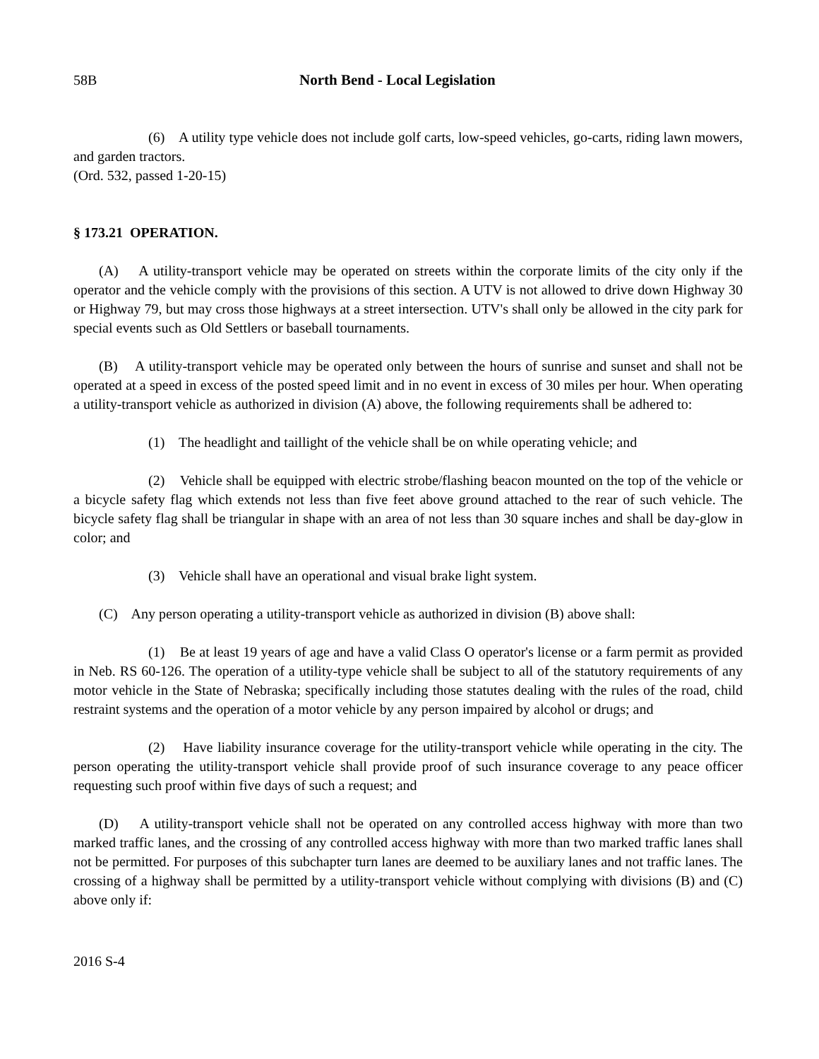58B North Bend - Local Legislation
(6) A utility type vehicle does not include golf carts, low-speed vehicles, go-carts, riding lawn mowers, and garden tractors.
(Ord. 532, passed 1-20-15)
§ 173.21 OPERATION.
(A) A utility-transport vehicle may be operated on streets within the corporate limits of the city only if the operator and the vehicle comply with the provisions of this section. A UTV is not allowed to drive down Highway 30 or Highway 79, but may cross those highways at a street intersection. UTV's shall only be allowed in the city park for special events such as Old Settlers or baseball tournaments.
(B) A utility-transport vehicle may be operated only between the hours of sunrise and sunset and shall not be operated at a speed in excess of the posted speed limit and in no event in excess of 30 miles per hour. When operating a utility-transport vehicle as authorized in division (A) above, the following requirements shall be adhered to:
(1) The headlight and taillight of the vehicle shall be on while operating vehicle; and
(2) Vehicle shall be equipped with electric strobe/flashing beacon mounted on the top of the vehicle or a bicycle safety flag which extends not less than five feet above ground attached to the rear of such vehicle. The bicycle safety flag shall be triangular in shape with an area of not less than 30 square inches and shall be day-glow in color; and
(3) Vehicle shall have an operational and visual brake light system.
(C) Any person operating a utility-transport vehicle as authorized in division (B) above shall:
(1) Be at least 19 years of age and have a valid Class O operator's license or a farm permit as provided in Neb. RS 60-126. The operation of a utility-type vehicle shall be subject to all of the statutory requirements of any motor vehicle in the State of Nebraska; specifically including those statutes dealing with the rules of the road, child restraint systems and the operation of a motor vehicle by any person impaired by alcohol or drugs; and
(2) Have liability insurance coverage for the utility-transport vehicle while operating in the city. The person operating the utility-transport vehicle shall provide proof of such insurance coverage to any peace officer requesting such proof within five days of such a request; and
(D) A utility-transport vehicle shall not be operated on any controlled access highway with more than two marked traffic lanes, and the crossing of any controlled access highway with more than two marked traffic lanes shall not be permitted. For purposes of this subchapter turn lanes are deemed to be auxiliary lanes and not traffic lanes. The crossing of a highway shall be permitted by a utility-transport vehicle without complying with divisions (B) and (C) above only if:
2016 S-4